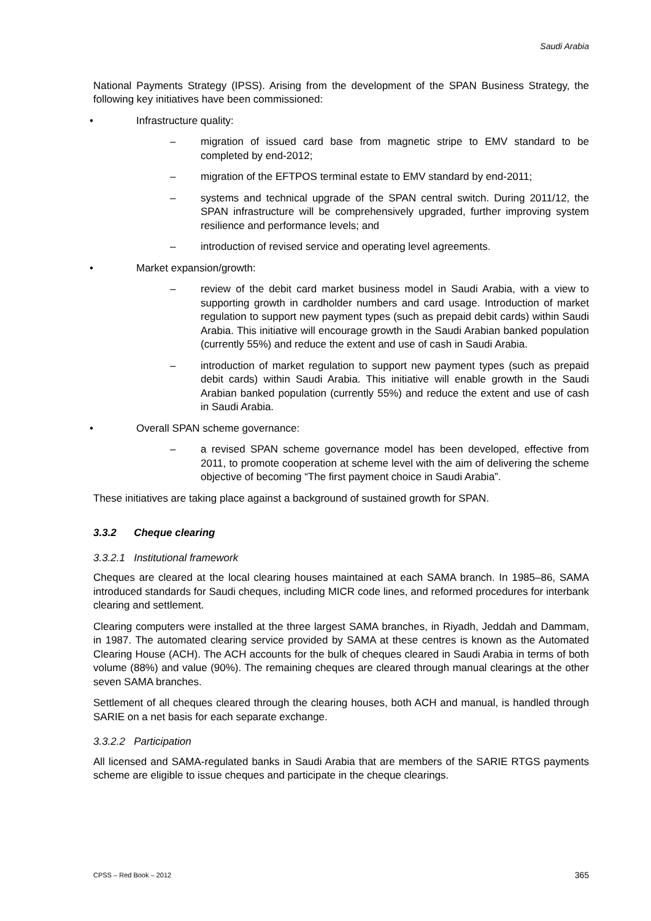Saudi Arabia
National Payments Strategy (IPSS). Arising from the development of the SPAN Business Strategy, the following key initiatives have been commissioned:
• Infrastructure quality:
– migration of issued card base from magnetic stripe to EMV standard to be completed by end-2012;
– migration of the EFTPOS terminal estate to EMV standard by end-2011;
– systems and technical upgrade of the SPAN central switch. During 2011/12, the SPAN infrastructure will be comprehensively upgraded, further improving system resilience and performance levels; and
– introduction of revised service and operating level agreements.
• Market expansion/growth:
– review of the debit card market business model in Saudi Arabia, with a view to supporting growth in cardholder numbers and card usage. Introduction of market regulation to support new payment types (such as prepaid debit cards) within Saudi Arabia. This initiative will encourage growth in the Saudi Arabian banked population (currently 55%) and reduce the extent and use of cash in Saudi Arabia.
– introduction of market regulation to support new payment types (such as prepaid debit cards) within Saudi Arabia. This initiative will enable growth in the Saudi Arabian banked population (currently 55%) and reduce the extent and use of cash in Saudi Arabia.
• Overall SPAN scheme governance:
– a revised SPAN scheme governance model has been developed, effective from 2011, to promote cooperation at scheme level with the aim of delivering the scheme objective of becoming “The first payment choice in Saudi Arabia”.
These initiatives are taking place against a background of sustained growth for SPAN.
3.3.2 Cheque clearing
3.3.2.1 Institutional framework
Cheques are cleared at the local clearing houses maintained at each SAMA branch. In 1985–86, SAMA introduced standards for Saudi cheques, including MICR code lines, and reformed procedures for interbank clearing and settlement.
Clearing computers were installed at the three largest SAMA branches, in Riyadh, Jeddah and Dammam, in 1987. The automated clearing service provided by SAMA at these centres is known as the Automated Clearing House (ACH). The ACH accounts for the bulk of cheques cleared in Saudi Arabia in terms of both volume (88%) and value (90%). The remaining cheques are cleared through manual clearings at the other seven SAMA branches.
Settlement of all cheques cleared through the clearing houses, both ACH and manual, is handled through SARIE on a net basis for each separate exchange.
3.3.2.2 Participation
All licensed and SAMA-regulated banks in Saudi Arabia that are members of the SARIE RTGS payments scheme are eligible to issue cheques and participate in the cheque clearings.
CPSS – Red Book – 2012 365